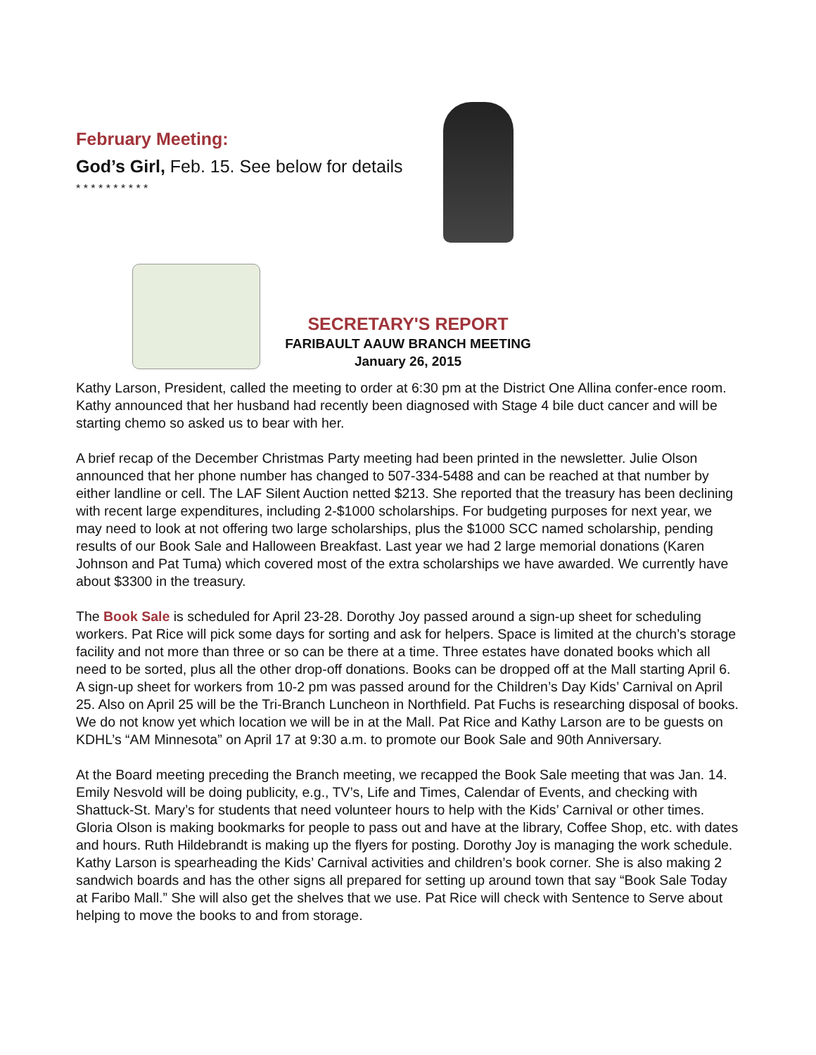February Meeting:
God’s Girl, Feb. 15. See below for details
* * * * * * * * * *
SECRETARY'S REPORT
FARIBAULT AAUW BRANCH MEETING
January 26, 2015
Kathy Larson, President, called the meeting to order at 6:30 pm at the District One Allina confer-ence room. Kathy announced that her husband had recently been diagnosed with Stage 4 bile duct cancer and will be starting chemo so asked us to bear with her.
A brief recap of the December Christmas Party meeting had been printed in the newsletter. Julie Olson announced that her phone number has changed to 507-334-5488 and can be reached at that number by either landline or cell. The LAF Silent Auction netted $213. She reported that the treasury has been declining with recent large expenditures, including 2-$1000 scholarships. For budgeting purposes for next year, we may need to look at not offering two large scholarships, plus the $1000 SCC named scholarship, pending results of our Book Sale and Halloween Breakfast. Last year we had 2 large memorial donations (Karen Johnson and Pat Tuma) which covered most of the extra scholarships we have awarded. We currently have about $3300 in the treasury.
The Book Sale is scheduled for April 23-28. Dorothy Joy passed around a sign-up sheet for scheduling workers. Pat Rice will pick some days for sorting and ask for helpers. Space is limited at the church’s storage facility and not more than three or so can be there at a time. Three estates have donated books which all need to be sorted, plus all the other drop-off donations. Books can be dropped off at the Mall starting April 6. A sign-up sheet for workers from 10-2 pm was passed around for the Children’s Day Kids’ Carnival on April 25. Also on April 25 will be the Tri-Branch Luncheon in Northfield. Pat Fuchs is researching disposal of books. We do not know yet which location we will be in at the Mall. Pat Rice and Kathy Larson are to be guests on KDHL’s “AM Minnesota” on April 17 at 9:30 a.m. to promote our Book Sale and 90th Anniversary.
At the Board meeting preceding the Branch meeting, we recapped the Book Sale meeting that was Jan. 14. Emily Nesvold will be doing publicity, e.g., TV’s, Life and Times, Calendar of Events, and checking with Shattuck-St. Mary’s for students that need volunteer hours to help with the Kids’ Carnival or other times. Gloria Olson is making bookmarks for people to pass out and have at the library, Coffee Shop, etc. with dates and hours. Ruth Hildebrandt is making up the flyers for posting. Dorothy Joy is managing the work schedule. Kathy Larson is spearheading the Kids’ Carnival activities and children’s book corner. She is also making 2 sandwich boards and has the other signs all prepared for setting up around town that say “Book Sale Today at Faribo Mall.” She will also get the shelves that we use. Pat Rice will check with Sentence to Serve about helping to move the books to and from storage.